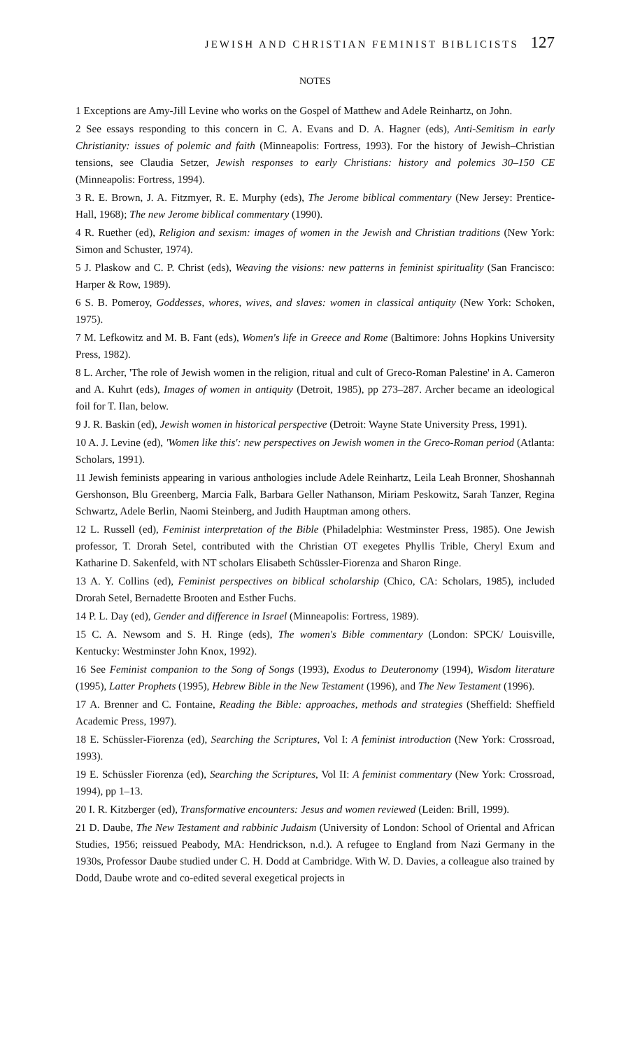JEWISH AND CHRISTIAN FEMINIST BIBLICISTS 127
NOTES
1 Exceptions are Amy-Jill Levine who works on the Gospel of Matthew and Adele Reinhartz, on John.
2 See essays responding to this concern in C. A. Evans and D. A. Hagner (eds), Anti-Semitism in early Christianity: issues of polemic and faith (Minneapolis: Fortress, 1993). For the history of Jewish–Christian tensions, see Claudia Setzer, Jewish responses to early Christians: history and polemics 30–150 CE (Minneapolis: Fortress, 1994).
3 R. E. Brown, J. A. Fitzmyer, R. E. Murphy (eds), The Jerome biblical commentary (New Jersey: Prentice-Hall, 1968); The new Jerome biblical commentary (1990).
4 R. Ruether (ed), Religion and sexism: images of women in the Jewish and Christian traditions (New York: Simon and Schuster, 1974).
5 J. Plaskow and C. P. Christ (eds), Weaving the visions: new patterns in feminist spirituality (San Francisco: Harper & Row, 1989).
6 S. B. Pomeroy, Goddesses, whores, wives, and slaves: women in classical antiquity (New York: Schoken, 1975).
7 M. Lefkowitz and M. B. Fant (eds), Women's life in Greece and Rome (Baltimore: Johns Hopkins University Press, 1982).
8 L. Archer, 'The role of Jewish women in the religion, ritual and cult of Greco-Roman Palestine' in A. Cameron and A. Kuhrt (eds), Images of women in antiquity (Detroit, 1985), pp 273–287. Archer became an ideological foil for T. Ilan, below.
9 J. R. Baskin (ed), Jewish women in historical perspective (Detroit: Wayne State University Press, 1991).
10 A. J. Levine (ed), 'Women like this': new perspectives on Jewish women in the Greco-Roman period (Atlanta: Scholars, 1991).
11 Jewish feminists appearing in various anthologies include Adele Reinhartz, Leila Leah Bronner, Shoshannah Gershonson, Blu Greenberg, Marcia Falk, Barbara Geller Nathanson, Miriam Peskowitz, Sarah Tanzer, Regina Schwartz, Adele Berlin, Naomi Steinberg, and Judith Hauptman among others.
12 L. Russell (ed), Feminist interpretation of the Bible (Philadelphia: Westminster Press, 1985). One Jewish professor, T. Drorah Setel, contributed with the Christian OT exegetes Phyllis Trible, Cheryl Exum and Katharine D. Sakenfeld, with NT scholars Elisabeth Schüssler-Fiorenza and Sharon Ringe.
13 A. Y. Collins (ed), Feminist perspectives on biblical scholarship (Chico, CA: Scholars, 1985), included Drorah Setel, Bernadette Brooten and Esther Fuchs.
14 P. L. Day (ed), Gender and difference in Israel (Minneapolis: Fortress, 1989).
15 C. A. Newsom and S. H. Ringe (eds), The women's Bible commentary (London: SPCK/ Louisville, Kentucky: Westminster John Knox, 1992).
16 See Feminist companion to the Song of Songs (1993), Exodus to Deuteronomy (1994), Wisdom literature (1995), Latter Prophets (1995), Hebrew Bible in the New Testament (1996), and The New Testament (1996).
17 A. Brenner and C. Fontaine, Reading the Bible: approaches, methods and strategies (Sheffield: Sheffield Academic Press, 1997).
18 E. Schüssler-Fiorenza (ed), Searching the Scriptures, Vol I: A feminist introduction (New York: Crossroad, 1993).
19 E. Schüssler Fiorenza (ed), Searching the Scriptures, Vol II: A feminist commentary (New York: Crossroad, 1994), pp 1–13.
20 I. R. Kitzberger (ed), Transformative encounters: Jesus and women reviewed (Leiden: Brill, 1999).
21 D. Daube, The New Testament and rabbinic Judaism (University of London: School of Oriental and African Studies, 1956; reissued Peabody, MA: Hendrickson, n.d.). A refugee to England from Nazi Germany in the 1930s, Professor Daube studied under C. H. Dodd at Cambridge. With W. D. Davies, a colleague also trained by Dodd, Daube wrote and co-edited several exegetical projects in